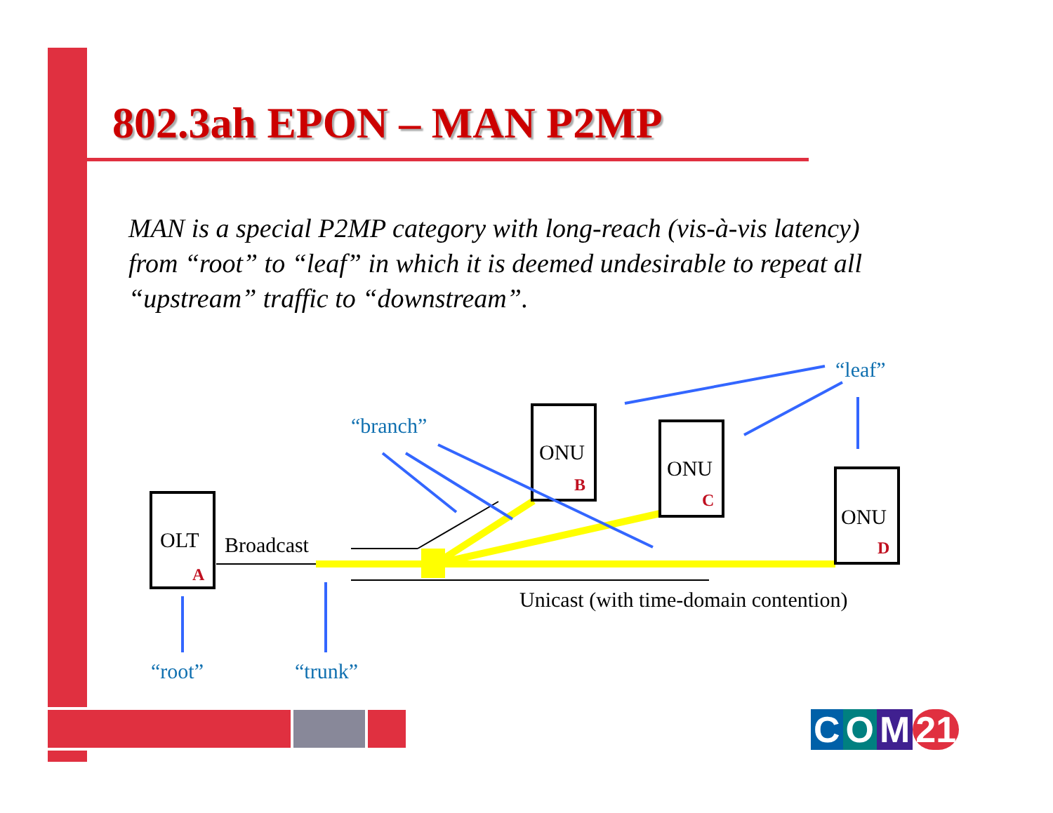802.3ah EPON – MAN P2MP
MAN is a special P2MP category with long-reach (vis-à-vis latency) from “root” to “leaf” in which it is deemed undesirable to repeat all “upstream” traffic to “downstream”.
OLT
A
Broadcast
ONU
B
ONU
C
ONU
D
Unicast (with time-domain contention)
“branch”
“leaf”
“root” “trunk”
C O M 21